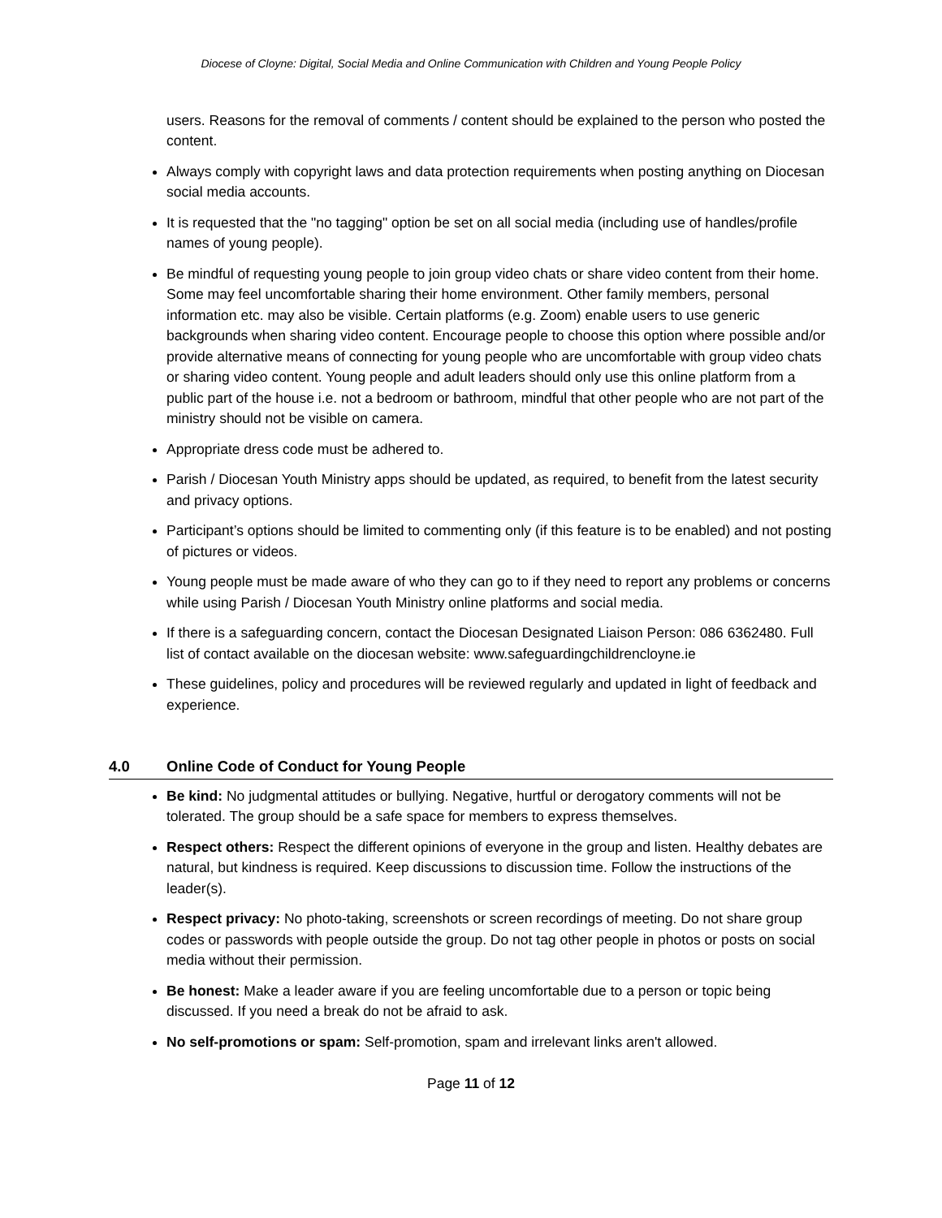Diocese of Cloyne: Digital, Social Media and Online Communication with Children and Young People Policy
users. Reasons for the removal of comments / content should be explained to the person who posted the content.
Always comply with copyright laws and data protection requirements when posting anything on Diocesan social media accounts.
It is requested that the "no tagging" option be set on all social media (including use of handles/profile names of young people).
Be mindful of requesting young people to join group video chats or share video content from their home. Some may feel uncomfortable sharing their home environment. Other family members, personal information etc. may also be visible. Certain platforms (e.g. Zoom) enable users to use generic backgrounds when sharing video content. Encourage people to choose this option where possible and/or provide alternative means of connecting for young people who are uncomfortable with group video chats or sharing video content. Young people and adult leaders should only use this online platform from a public part of the house i.e. not a bedroom or bathroom, mindful that other people who are not part of the ministry should not be visible on camera.
Appropriate dress code must be adhered to.
Parish / Diocesan Youth Ministry apps should be updated, as required, to benefit from the latest security and privacy options.
Participant’s options should be limited to commenting only (if this feature is to be enabled) and not posting of pictures or videos.
Young people must be made aware of who they can go to if they need to report any problems or concerns while using Parish / Diocesan Youth Ministry online platforms and social media.
If there is a safeguarding concern, contact the Diocesan Designated Liaison Person: 086 6362480. Full list of contact available on the diocesan website: www.safeguardingchildrencloyne.ie
These guidelines, policy and procedures will be reviewed regularly and updated in light of feedback and experience.
4.0 Online Code of Conduct for Young People
Be kind: No judgmental attitudes or bullying. Negative, hurtful or derogatory comments will not be tolerated. The group should be a safe space for members to express themselves.
Respect others: Respect the different opinions of everyone in the group and listen. Healthy debates are natural, but kindness is required. Keep discussions to discussion time. Follow the instructions of the leader(s).
Respect privacy: No photo-taking, screenshots or screen recordings of meeting. Do not share group codes or passwords with people outside the group. Do not tag other people in photos or posts on social media without their permission.
Be honest: Make a leader aware if you are feeling uncomfortable due to a person or topic being discussed. If you need a break do not be afraid to ask.
No self-promotions or spam: Self-promotion, spam and irrelevant links aren't allowed.
Page 11 of 12